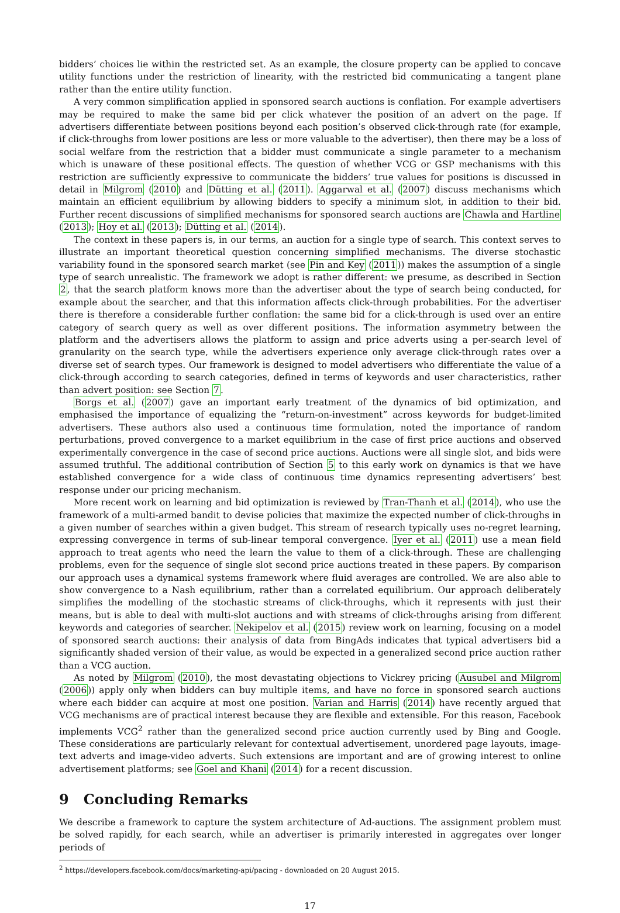bidders’ choices lie within the restricted set. As an example, the closure property can be applied to concave utility functions under the restriction of linearity, with the restricted bid communicating a tangent plane rather than the entire utility function.
A very common simplification applied in sponsored search auctions is conflation. For example advertisers may be required to make the same bid per click whatever the position of an advert on the page. If advertisers differentiate between positions beyond each position’s observed click-through rate (for example, if click-throughs from lower positions are less or more valuable to the advertiser), then there may be a loss of social welfare from the restriction that a bidder must communicate a single parameter to a mechanism which is unaware of these positional effects. The question of whether VCG or GSP mechanisms with this restriction are sufficiently expressive to communicate the bidders’ true values for positions is discussed in detail in Milgrom (2010) and Dütting et al. (2011). Aggarwal et al. (2007) discuss mechanisms which maintain an efficient equilibrium by allowing bidders to specify a minimum slot, in addition to their bid. Further recent discussions of simplified mechanisms for sponsored search auctions are Chawla and Hartline (2013); Hoy et al. (2013); Dütting et al. (2014).
The context in these papers is, in our terms, an auction for a single type of search. This context serves to illustrate an important theoretical question concerning simplified mechanisms. The diverse stochastic variability found in the sponsored search market (see Pin and Key (2011)) makes the assumption of a single type of search unrealistic. The framework we adopt is rather different: we presume, as described in Section 2, that the search platform knows more than the advertiser about the type of search being conducted, for example about the searcher, and that this information affects click-through probabilities. For the advertiser there is therefore a considerable further conflation: the same bid for a click-through is used over an entire category of search query as well as over different positions. The information asymmetry between the platform and the advertisers allows the platform to assign and price adverts using a per-search level of granularity on the search type, while the advertisers experience only average click-through rates over a diverse set of search types. Our framework is designed to model advertisers who differentiate the value of a click-through according to search categories, defined in terms of keywords and user characteristics, rather than advert position: see Section 7.
Borgs et al. (2007) gave an important early treatment of the dynamics of bid optimization, and emphasised the importance of equalizing the “return-on-investment” across keywords for budget-limited advertisers. These authors also used a continuous time formulation, noted the importance of random perturbations, proved convergence to a market equilibrium in the case of first price auctions and observed experimentally convergence in the case of second price auctions. Auctions were all single slot, and bids were assumed truthful. The additional contribution of Section 5 to this early work on dynamics is that we have established convergence for a wide class of continuous time dynamics representing advertisers’ best response under our pricing mechanism.
More recent work on learning and bid optimization is reviewed by Tran-Thanh et al. (2014), who use the framework of a multi-armed bandit to devise policies that maximize the expected number of click-throughs in a given number of searches within a given budget. This stream of research typically uses no-regret learning, expressing convergence in terms of sub-linear temporal convergence. Iyer et al. (2011) use a mean field approach to treat agents who need the learn the value to them of a click-through. These are challenging problems, even for the sequence of single slot second price auctions treated in these papers. By comparison our approach uses a dynamical systems framework where fluid averages are controlled. We are also able to show convergence to a Nash equilibrium, rather than a correlated equilibrium. Our approach deliberately simplifies the modelling of the stochastic streams of click-throughs, which it represents with just their means, but is able to deal with multi-slot auctions and with streams of click-throughs arising from different keywords and categories of searcher. Nekipelov et al. (2015) review work on learning, focusing on a model of sponsored search auctions: their analysis of data from BingAds indicates that typical advertisers bid a significantly shaded version of their value, as would be expected in a generalized second price auction rather than a VCG auction.
As noted by Milgrom (2010), the most devastating objections to Vickrey pricing (Ausubel and Milgrom (2006)) apply only when bidders can buy multiple items, and have no force in sponsored search auctions where each bidder can acquire at most one position. Varian and Harris (2014) have recently argued that VCG mechanisms are of practical interest because they are flexible and extensible. For this reason, Facebook implements VCG<sup>2</sup> rather than the generalized second price auction currently used by Bing and Google. These considerations are particularly relevant for contextual advertisement, unordered page layouts, image-text adverts and image-video adverts. Such extensions are important and are of growing interest to online advertisement platforms; see Goel and Khani (2014) for a recent discussion.
9 Concluding Remarks
We describe a framework to capture the system architecture of Ad-auctions. The assignment problem must be solved rapidly, for each search, while an advertiser is primarily interested in aggregates over longer periods of
<sup>2</sup> https://developers.facebook.com/docs/marketing-api/pacing - downloaded on 20 August 2015.
17